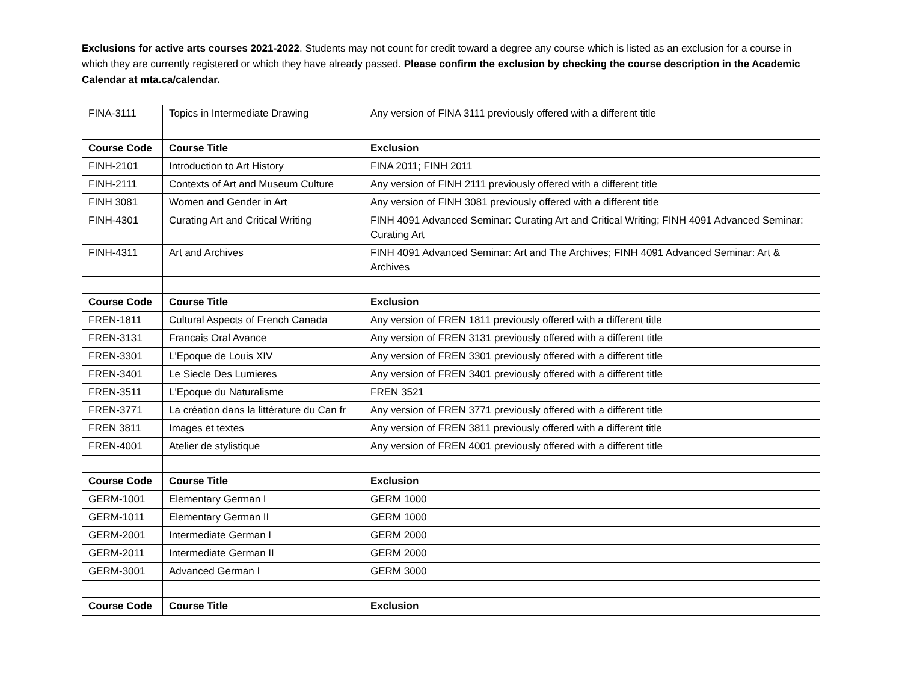Exclusions for active arts courses 2021-2022. Students may not count for credit toward a degree any course which is listed as an exclusion for a course in which they are currently registered or which they have already passed. Please confirm the exclusion by checking the course description in the Academic Calendar at mta.ca/calendar.
| FINA-3111 | Topics in Intermediate Drawing | Any version of FINA 3111 previously offered with a different title |
| Course Code | Course Title | Exclusion |
| FINH-2101 | Introduction to Art History | FINA 2011; FINH 2011 |
| FINH-2111 | Contexts of Art and Museum Culture | Any version of FINH 2111 previously offered with a different title |
| FINH 3081 | Women and Gender in Art | Any version of FINH 3081 previously offered with a different title |
| FINH-4301 | Curating Art and Critical Writing | FINH 4091 Advanced Seminar: Curating Art and Critical Writing; FINH 4091 Advanced Seminar: Curating Art |
| FINH-4311 | Art and Archives | FINH 4091 Advanced Seminar: Art and The Archives; FINH 4091 Advanced Seminar: Art & Archives |
| Course Code | Course Title | Exclusion |
| FREN-1811 | Cultural Aspects of French Canada | Any version of FREN 1811 previously offered with a different title |
| FREN-3131 | Francais Oral Avance | Any version of FREN 3131 previously offered with a different title |
| FREN-3301 | L'Epoque de Louis XIV | Any version of FREN 3301 previously offered with a different title |
| FREN-3401 | Le Siecle Des Lumieres | Any version of FREN 3401 previously offered with a different title |
| FREN-3511 | L'Epoque du Naturalisme | FREN 3521 |
| FREN-3771 | La création dans la littérature du Can fr | Any version of FREN 3771 previously offered with a different title |
| FREN 3811 | Images et textes | Any version of FREN 3811 previously offered with a different title |
| FREN-4001 | Atelier de stylistique | Any version of FREN 4001 previously offered with a different title |
| Course Code | Course Title | Exclusion |
| GERM-1001 | Elementary German I | GERM 1000 |
| GERM-1011 | Elementary German II | GERM 1000 |
| GERM-2001 | Intermediate German I | GERM 2000 |
| GERM-2011 | Intermediate German II | GERM 2000 |
| GERM-3001 | Advanced German I | GERM 3000 |
| Course Code | Course Title | Exclusion |